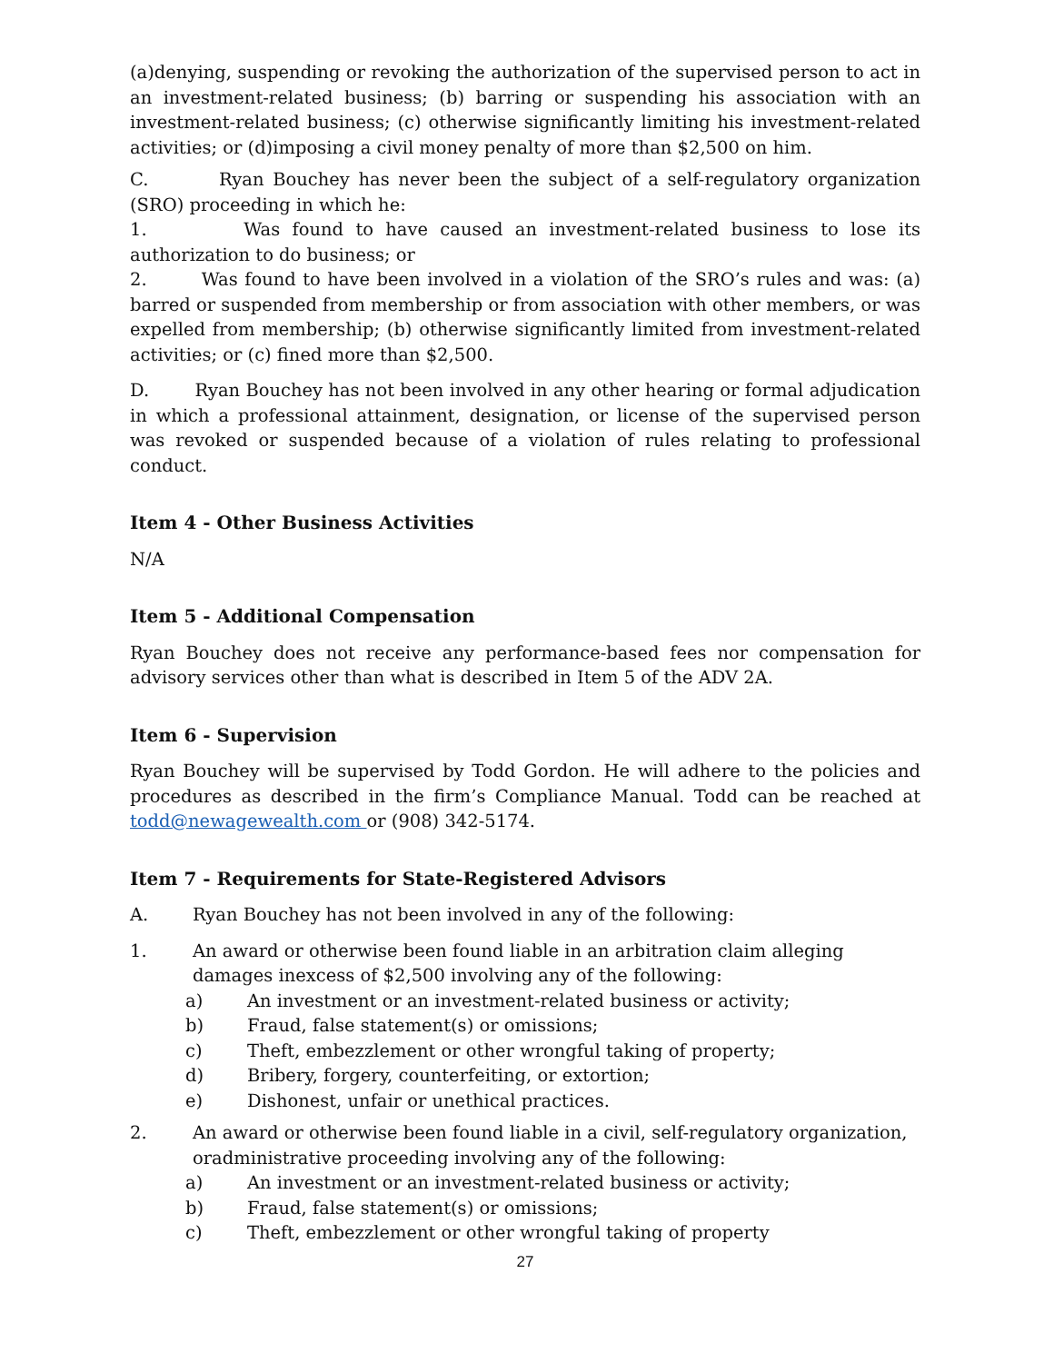(a)denying, suspending or revoking the authorization of the supervised person to act in an investment-related business; (b) barring or suspending his association with an investment-related business; (c) otherwise significantly limiting his investment-related activities; or (d)imposing a civil money penalty of more than $2,500 on him.
C. Ryan Bouchey has never been the subject of a self-regulatory organization (SRO) proceeding in which he:
1. Was found to have caused an investment-related business to lose its authorization to do business; or
2. Was found to have been involved in a violation of the SRO’s rules and was: (a) barred or suspended from membership or from association with other members, or was expelled from membership; (b) otherwise significantly limited from investment-related activities; or (c) fined more than $2,500.
D. Ryan Bouchey has not been involved in any other hearing or formal adjudication in which a professional attainment, designation, or license of the supervised person was revoked or suspended because of a violation of rules relating to professional conduct.
Item 4 - Other Business Activities
N/A
Item 5 - Additional Compensation
Ryan Bouchey does not receive any performance-based fees nor compensation for advisory services other than what is described in Item 5 of the ADV 2A.
Item 6 - Supervision
Ryan Bouchey will be supervised by Todd Gordon. He will adhere to the policies and procedures as described in the firm’s Compliance Manual. Todd can be reached at todd@newagewealth.com or (908) 342-5174.
Item 7 - Requirements for State-Registered Advisors
A. Ryan Bouchey has not been involved in any of the following:
1. An award or otherwise been found liable in an arbitration claim alleging damages inexcess of $2,500 involving any of the following:
a) An investment or an investment-related business or activity;
b) Fraud, false statement(s) or omissions;
c) Theft, embezzlement or other wrongful taking of property;
d) Bribery, forgery, counterfeiting, or extortion;
e) Dishonest, unfair or unethical practices.
2. An award or otherwise been found liable in a civil, self-regulatory organization, oradministrative proceeding involving any of the following:
a) An investment or an investment-related business or activity;
b) Fraud, false statement(s) or omissions;
c) Theft, embezzlement or other wrongful taking of property
27